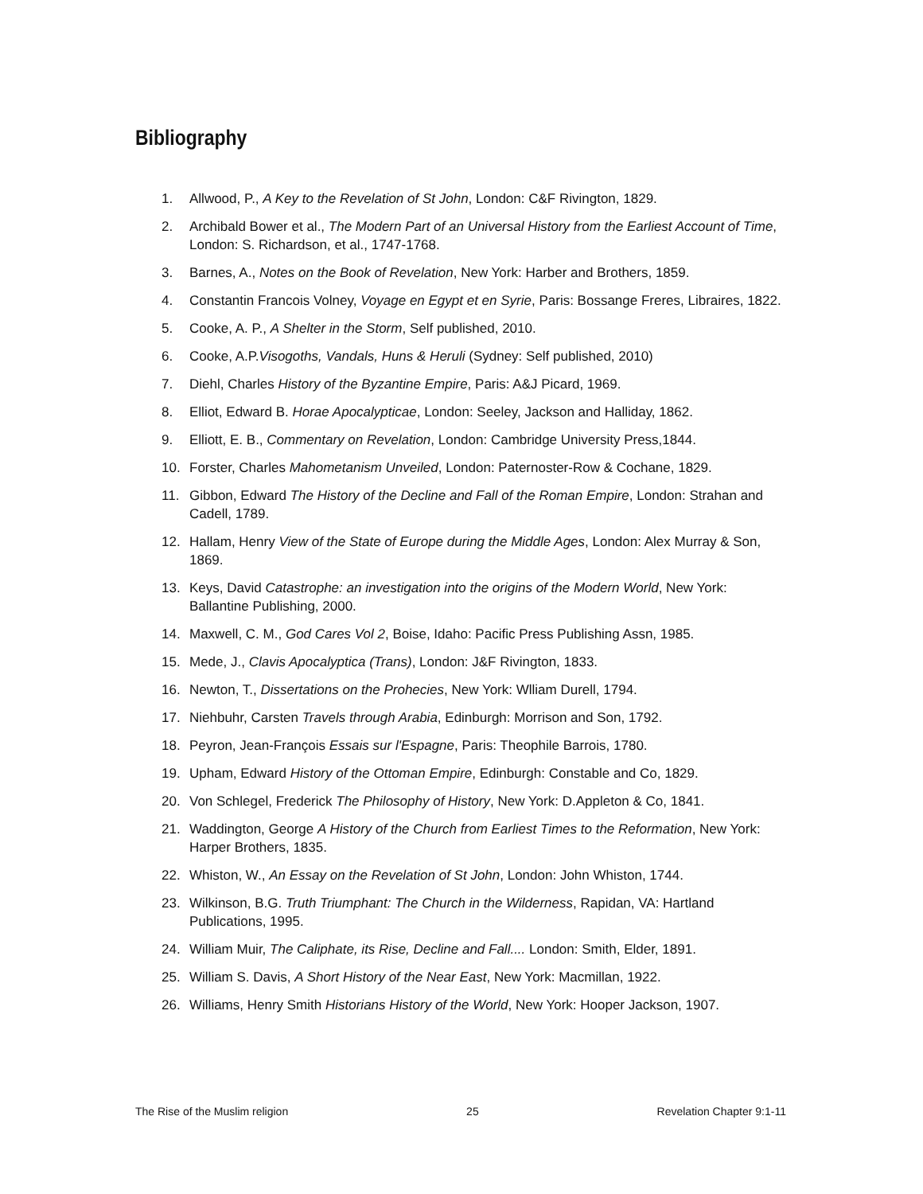Bibliography
1. Allwood, P., A Key to the Revelation of St John, London: C&F Rivington, 1829.
2. Archibald Bower et al., The Modern Part of an Universal History from the Earliest Account of Time, London: S. Richardson, et al., 1747-1768.
3. Barnes, A., Notes on the Book of Revelation, New York: Harber and Brothers, 1859.
4. Constantin Francois Volney, Voyage en Egypt et en Syrie, Paris: Bossange Freres, Libraires, 1822.
5. Cooke, A. P., A Shelter in the Storm, Self published, 2010.
6. Cooke, A.P.Visogoths, Vandals, Huns & Heruli (Sydney: Self published, 2010)
7. Diehl, Charles History of the Byzantine Empire, Paris: A&J Picard, 1969.
8. Elliot, Edward B. Horae Apocalypticae, London: Seeley, Jackson and Halliday, 1862.
9. Elliott, E. B., Commentary on Revelation, London: Cambridge University Press,1844.
10. Forster, Charles Mahometanism Unveiled, London: Paternoster-Row & Cochane, 1829.
11. Gibbon, Edward The History of the Decline and Fall of the Roman Empire, London: Strahan and Cadell, 1789.
12. Hallam, Henry View of the State of Europe during the Middle Ages, London: Alex Murray & Son, 1869.
13. Keys, David Catastrophe: an investigation into the origins of the Modern World, New York: Ballantine Publishing, 2000.
14. Maxwell, C. M., God Cares Vol 2, Boise, Idaho: Pacific Press Publishing Assn, 1985.
15. Mede, J., Clavis Apocalyptica (Trans), London: J&F Rivington, 1833.
16. Newton, T., Dissertations on the Prohecies, New York: Wlliam Durell, 1794.
17. Niehbuhr, Carsten Travels through Arabia, Edinburgh: Morrison and Son, 1792.
18. Peyron, Jean-François Essais sur l'Espagne, Paris: Theophile Barrois, 1780.
19. Upham, Edward History of the Ottoman Empire, Edinburgh: Constable and Co, 1829.
20. Von Schlegel, Frederick The Philosophy of History, New York: D.Appleton & Co, 1841.
21. Waddington, George A History of the Church from Earliest Times to the Reformation, New York: Harper Brothers, 1835.
22. Whiston, W., An Essay on the Revelation of St John, London: John Whiston, 1744.
23. Wilkinson, B.G. Truth Triumphant: The Church in the Wilderness, Rapidan, VA: Hartland Publications, 1995.
24. William Muir, The Caliphate, its Rise, Decline and Fall.... London: Smith, Elder, 1891.
25. William S. Davis, A Short History of the Near East, New York: Macmillan, 1922.
26. Williams, Henry Smith Historians History of the World, New York: Hooper Jackson, 1907.
The Rise of the Muslim religion 25 Revelation Chapter 9:1-11